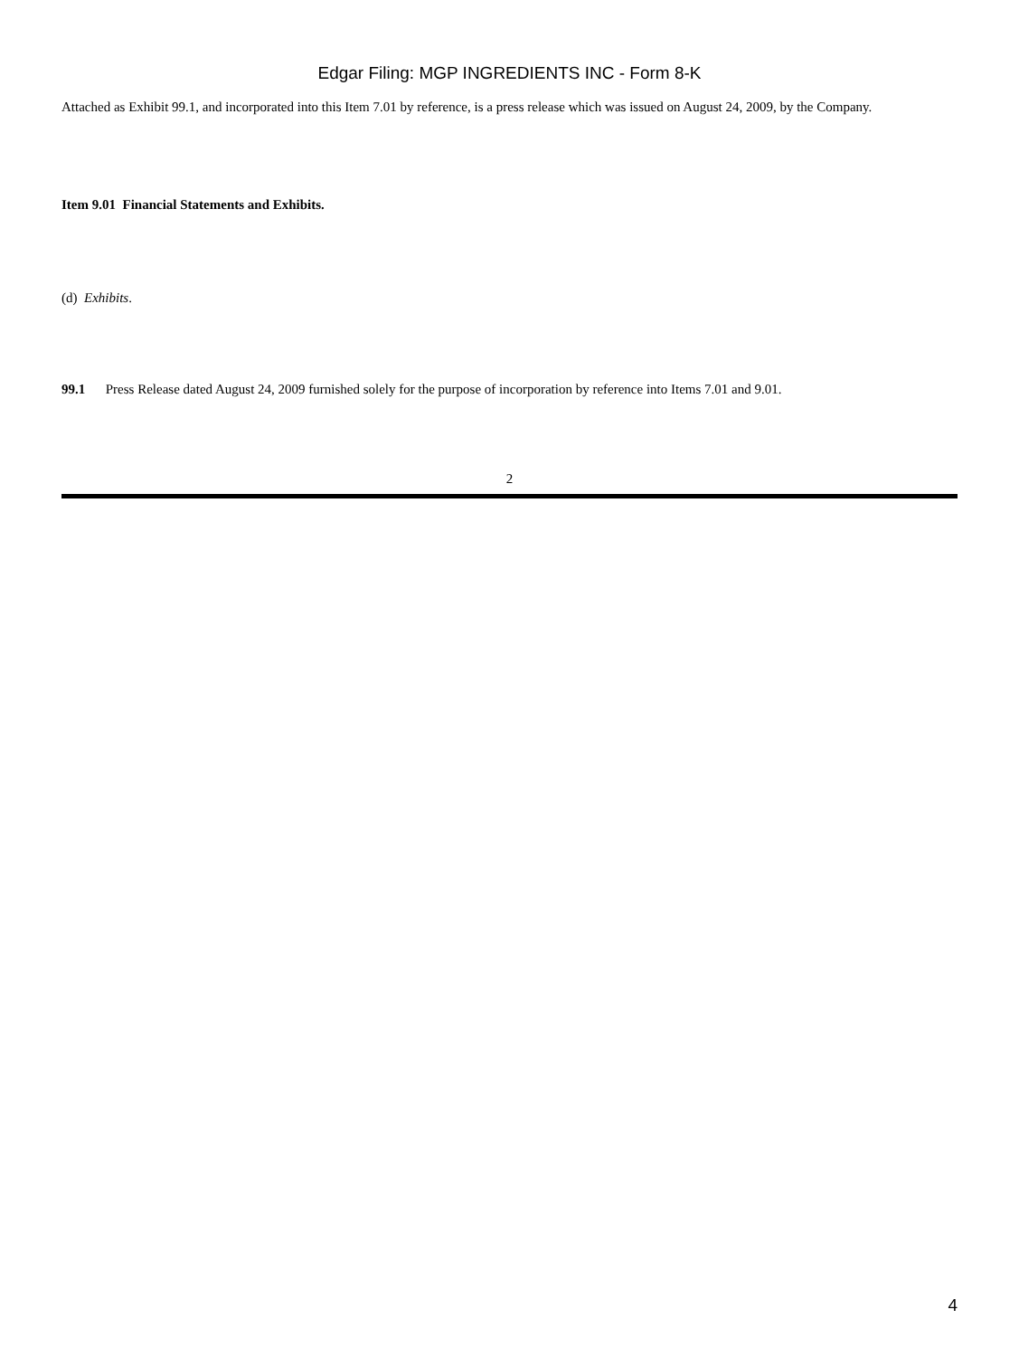Edgar Filing: MGP INGREDIENTS INC - Form 8-K
Attached as Exhibit 99.1, and incorporated into this Item 7.01 by reference, is a press release which was issued on August 24, 2009, by the Company.
Item 9.01 Financial Statements and Exhibits.
(d) Exhibits.
99.1 Press Release dated August 24, 2009 furnished solely for the purpose of incorporation by reference into Items 7.01 and 9.01.
2
4